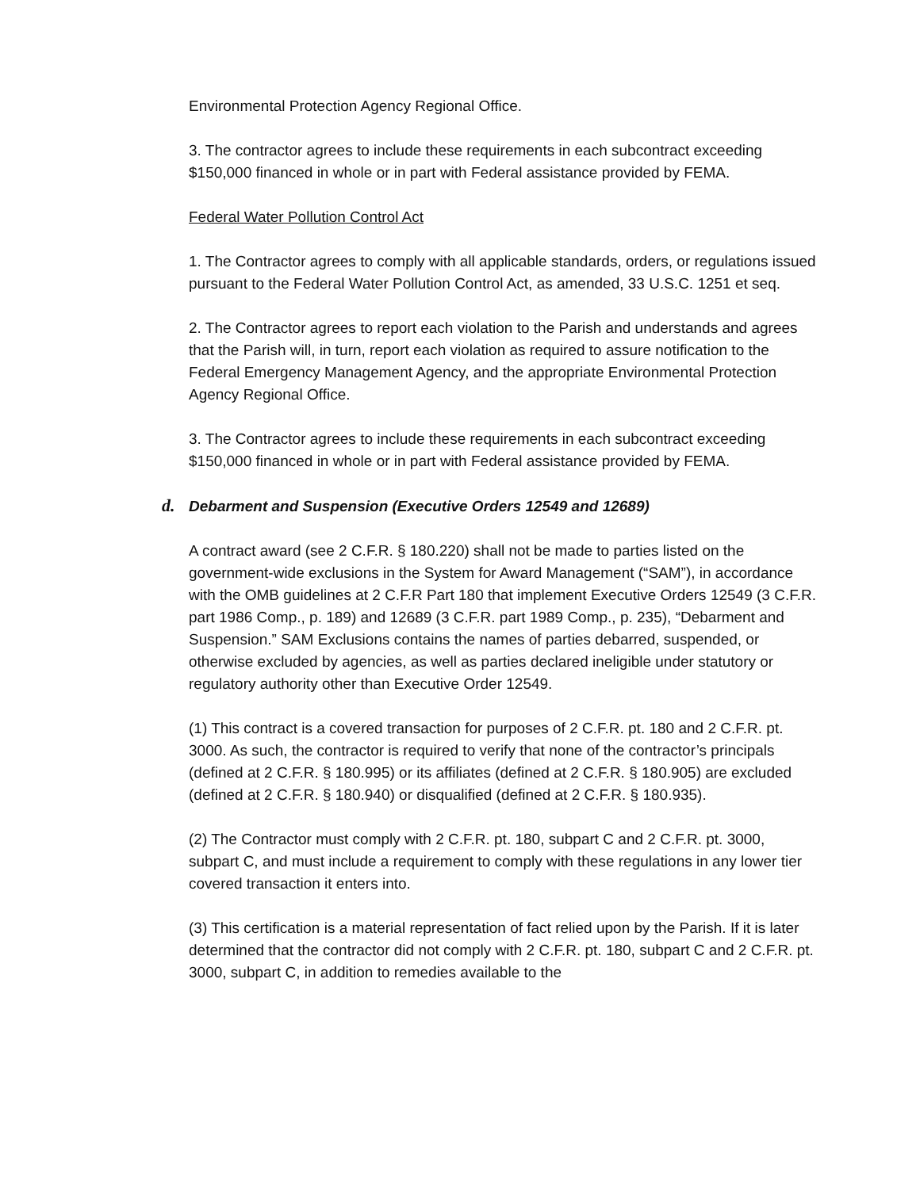Environmental Protection Agency Regional Office.
3. The contractor agrees to include these requirements in each subcontract exceeding $150,000 financed in whole or in part with Federal assistance provided by FEMA.
Federal Water Pollution Control Act
1. The Contractor agrees to comply with all applicable standards, orders, or regulations issued pursuant to the Federal Water Pollution Control Act, as amended, 33 U.S.C. 1251 et seq.
2. The Contractor agrees to report each violation to the Parish and understands and agrees that the Parish will, in turn, report each violation as required to assure notification to the Federal Emergency Management Agency, and the appropriate Environmental Protection Agency Regional Office.
3. The Contractor agrees to include these requirements in each subcontract exceeding $150,000 financed in whole or in part with Federal assistance provided by FEMA.
d. Debarment and Suspension (Executive Orders 12549 and 12689)
A contract award (see 2 C.F.R. § 180.220) shall not be made to parties listed on the government-wide exclusions in the System for Award Management (“SAM”), in accordance with the OMB guidelines at 2 C.F.R Part 180 that implement Executive Orders 12549 (3 C.F.R. part 1986 Comp., p. 189) and 12689 (3 C.F.R. part 1989 Comp., p. 235), “Debarment and Suspension.” SAM Exclusions contains the names of parties debarred, suspended, or otherwise excluded by agencies, as well as parties declared ineligible under statutory or regulatory authority other than Executive Order 12549.
(1) This contract is a covered transaction for purposes of 2 C.F.R. pt. 180 and 2 C.F.R. pt. 3000. As such, the contractor is required to verify that none of the contractor’s principals (defined at 2 C.F.R. § 180.995) or its affiliates (defined at 2 C.F.R. § 180.905) are excluded (defined at 2 C.F.R. § 180.940) or disqualified (defined at 2 C.F.R. § 180.935).
(2) The Contractor must comply with 2 C.F.R. pt. 180, subpart C and 2 C.F.R. pt. 3000, subpart C, and must include a requirement to comply with these regulations in any lower tier covered transaction it enters into.
(3) This certification is a material representation of fact relied upon by the Parish. If it is later determined that the contractor did not comply with 2 C.F.R. pt. 180, subpart C and 2 C.F.R. pt. 3000, subpart C, in addition to remedies available to the